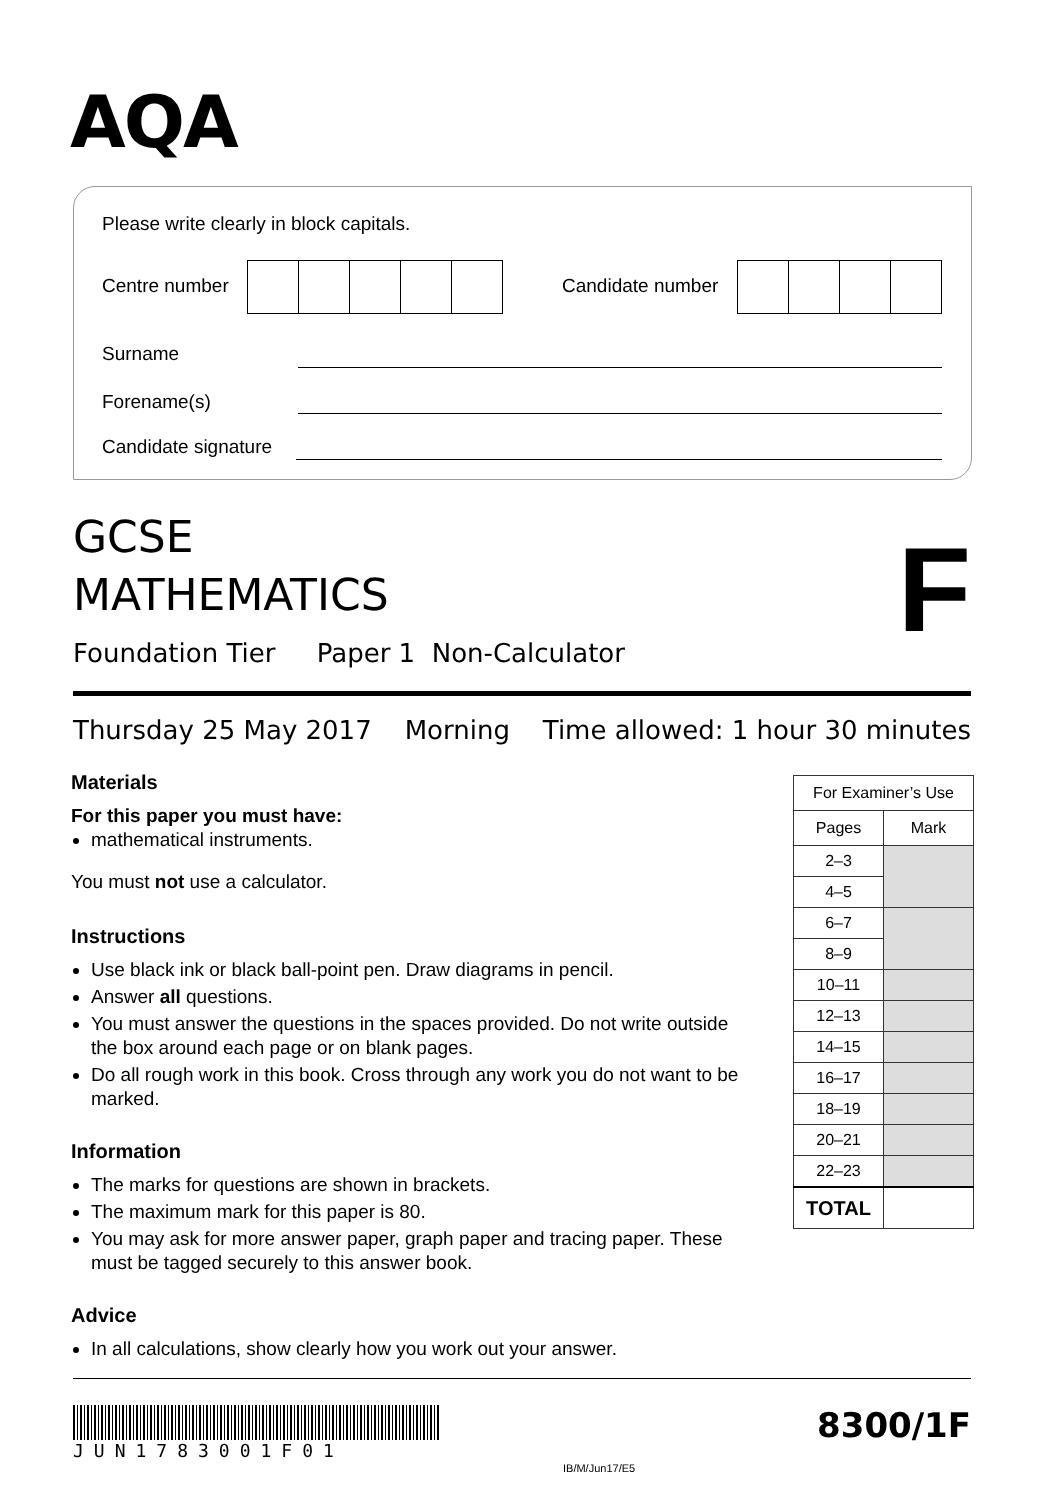AQA
Please write clearly in block capitals.
Centre number Candidate number
Surname
Forename(s)
Candidate signature
GCSE
MATHEMATICS
F
Foundation Tier Paper 1 Non-Calculator
Thursday 25 May 2017 Morning Time allowed: 1 hour 30 minutes
Materials
For this paper you must have:
mathematical instruments.
You must not use a calculator.
Instructions
Use black ink or black ball-point pen. Draw diagrams in pencil.
Answer all questions.
You must answer the questions in the spaces provided. Do not write outside the box around each page or on blank pages.
Do all rough work in this book. Cross through any work you do not want to be marked.
Information
The marks for questions are shown in brackets.
The maximum mark for this paper is 80.
You may ask for more answer paper, graph paper and tracing paper. These must be tagged securely to this answer book.
Advice
In all calculations, show clearly how you work out your answer.
| For Examiner’s Use | |
| Pages | Mark |
| 2–3 | |
| 4–5 | |
| 6–7 | |
| 8–9 | |
| 10–11 | |
| 12–13 | |
| 14–15 | |
| 16–17 | |
| 18–19 | |
| 20–21 | |
| 22–23 | |
| TOTAL | |
JUN1783001F01
IB/M/Jun17/E5
8300/1F